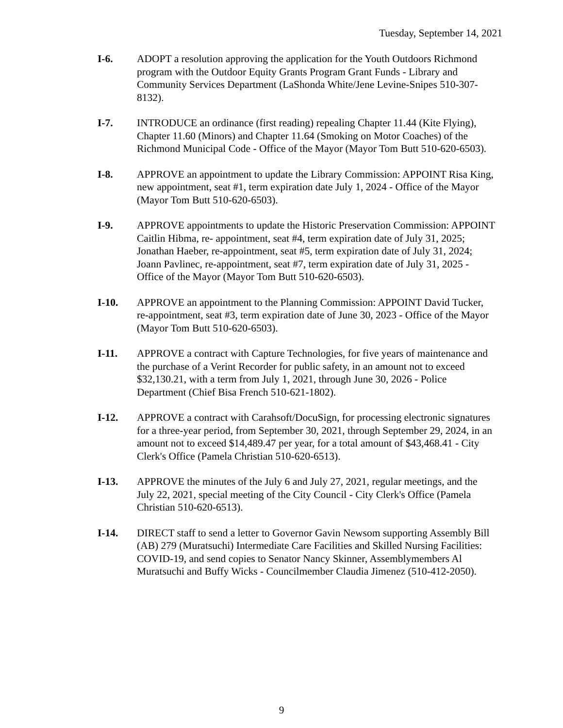Tuesday, September 14, 2021
I-6. ADOPT a resolution approving the application for the Youth Outdoors Richmond program with the Outdoor Equity Grants Program Grant Funds - Library and Community Services Department (LaShonda White/Jene Levine-Snipes 510-307-8132).
I-7. INTRODUCE an ordinance (first reading) repealing Chapter 11.44 (Kite Flying), Chapter 11.60 (Minors) and Chapter 11.64 (Smoking on Motor Coaches) of the Richmond Municipal Code - Office of the Mayor (Mayor Tom Butt 510-620-6503).
I-8. APPROVE an appointment to update the Library Commission: APPOINT Risa King, new appointment, seat #1, term expiration date July 1, 2024 - Office of the Mayor (Mayor Tom Butt 510-620-6503).
I-9. APPROVE appointments to update the Historic Preservation Commission: APPOINT Caitlin Hibma, re- appointment, seat #4, term expiration date of July 31, 2025; Jonathan Haeber, re-appointment, seat #5, term expiration date of July 31, 2024; Joann Pavlinec, re-appointment, seat #7, term expiration date of July 31, 2025 - Office of the Mayor (Mayor Tom Butt 510-620-6503).
I-10. APPROVE an appointment to the Planning Commission: APPOINT David Tucker, re-appointment, seat #3, term expiration date of June 30, 2023 - Office of the Mayor (Mayor Tom Butt 510-620-6503).
I-11. APPROVE a contract with Capture Technologies, for five years of maintenance and the purchase of a Verint Recorder for public safety, in an amount not to exceed $32,130.21, with a term from July 1, 2021, through June 30, 2026 - Police Department (Chief Bisa French 510-621-1802).
I-12. APPROVE a contract with Carahsoft/DocuSign, for processing electronic signatures for a three-year period, from September 30, 2021, through September 29, 2024, in an amount not to exceed $14,489.47 per year, for a total amount of $43,468.41 - City Clerk's Office (Pamela Christian 510-620-6513).
I-13. APPROVE the minutes of the July 6 and July 27, 2021, regular meetings, and the July 22, 2021, special meeting of the City Council - City Clerk's Office (Pamela Christian 510-620-6513).
I-14. DIRECT staff to send a letter to Governor Gavin Newsom supporting Assembly Bill (AB) 279 (Muratsuchi) Intermediate Care Facilities and Skilled Nursing Facilities: COVID-19, and send copies to Senator Nancy Skinner, Assemblymembers Al Muratsuchi and Buffy Wicks - Councilmember Claudia Jimenez (510-412-2050).
9